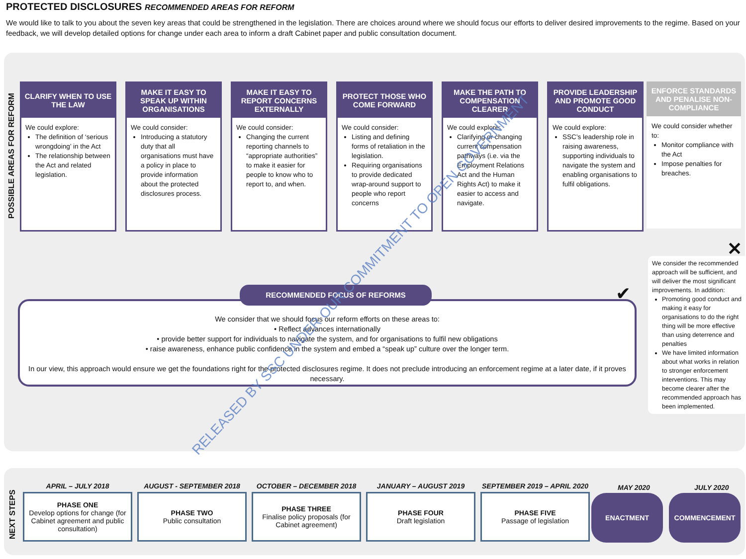PROTECTED DISCLOSURES RECOMMENDED AREAS FOR REFORM
We would like to talk to you about the seven key areas that could be strengthened in the legislation. There are choices around where we should focus our efforts to deliver desired improvements to the regime. Based on your feedback, we will develop detailed options for change under each area to inform a draft Cabinet paper and public consultation document.
POSSIBLE AREAS FOR REFORM
CLARIFY WHEN TO USE THE LAW
We could explore:
The definition of ‘serious wrongdoing’ in the Act
The relationship between the Act and related legislation.
MAKE IT EASY TO SPEAK UP WITHIN ORGANISATIONS
We could consider:
Introducing a statutory duty that all organisations must have a policy in place to provide information about the protected disclosures process.
MAKE IT EASY TO REPORT CONCERNS EXTERNALLY
We could consider:
Changing the current reporting channels to “appropriate authorities” to make it easier for people to know who to report to, and when.
PROTECT THOSE WHO COME FORWARD
We could consider:
Listing and defining forms of retaliation in the legislation.
Requiring organisations to provide dedicated wrap-around support to people who report concerns
MAKE THE PATH TO COMPENSATION CLEARER
We could explore:
Clarifying or changing current compensation pathways (i.e. via the Employment Relations Act and the Human Rights Act) to make it easier to access and navigate.
PROVIDE LEADERSHIP AND PROMOTE GOOD CONDUCT
We could explore:
SSC’s leadership role in raising awareness, supporting individuals to navigate the system and enabling organisations to fulfil obligations.
ENFORCE STANDARDS AND PENALISE NON-COMPLIANCE
We could consider whether to:
Monitor compliance with the Act
Impose penalties for breaches.
✕
We consider the recommended approach will be sufficient, and will deliver the most significant improvements. In addition:
Promoting good conduct and making it easy for organisations to do the right thing will be more effective than using deterrence and penalties
We have limited information about what works in relation to stronger enforcement interventions. This may become clearer after the recommended approach has been implemented.
We consider that we should focus our reform efforts on these areas to:
• Reflect advances internationally
• provide better support for individuals to navigate the system, and for organisations to fulfil new obligations
• raise awareness, enhance public confidence in the system and embed a “speak up” culture over the longer term.
In our view, this approach would ensure we get the foundations right for the protected disclosures regime. It does not preclude introducing an enforcement regime at a later date, if it proves necessary.
RECOMMENDED FOCUS OF REFORMS ✔
NEXT STEPS
APRIL – JULY 2018
PHASE ONE
Develop options for change (for Cabinet agreement and public consultation)
AUGUST - SEPTEMBER 2018
PHASE TWO
Public consultation
OCTOBER – DECEMBER 2018
PHASE THREE
Finalise policy proposals (for Cabinet agreement)
JANUARY – AUGUST 2019
PHASE FOUR
Draft legislation
SEPTEMBER 2019 – APRIL 2020
PHASE FIVE
Passage of legislation
MAY 2020
ENACTMENT
JULY 2020
COMMENCEMENT
RELEASED BY SSC UNDER OUR COMMITMENT TO OPEN GOVERNMENT